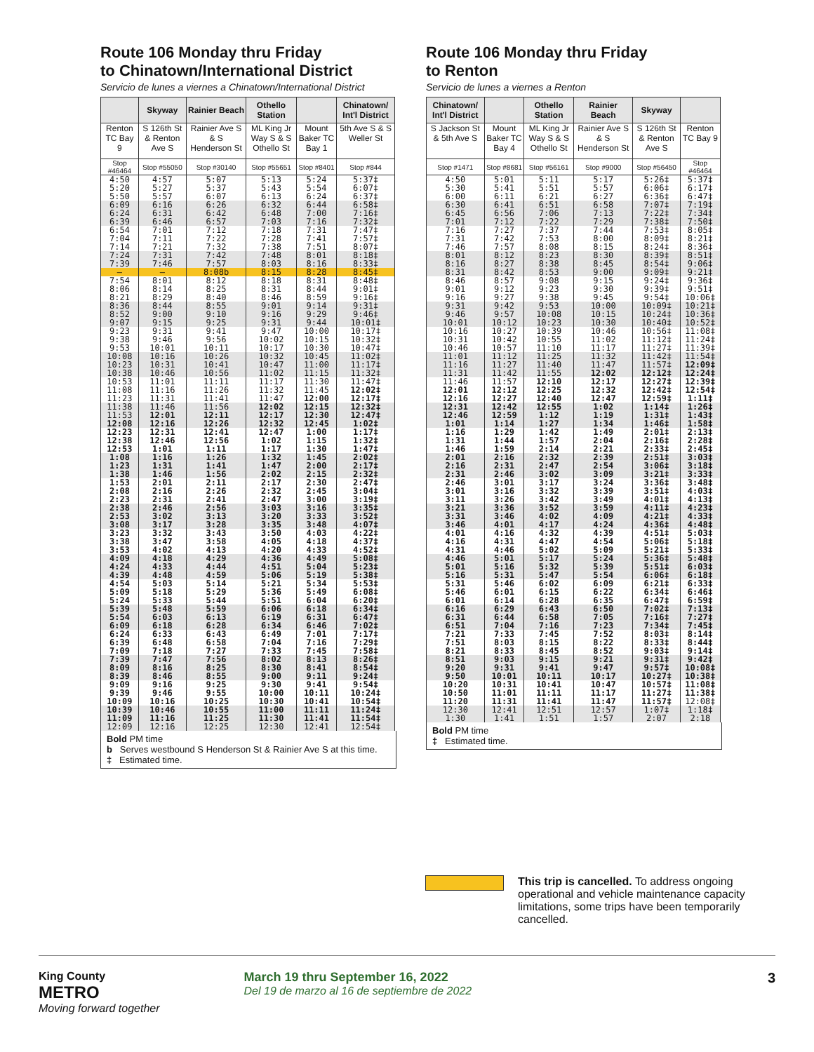Route 106 Monday thru Friday
to Chinatown/International District
Servicio de lunes a viernes a Chinatown/International District
| | Skyway | Rainier Beach | Othello Station | | Chinatown/ Int'l District |
| --- | --- | --- | --- | --- | --- |
| Renton TC Bay 9 | S 126th St & Renton Ave S | Rainier Ave S & S Henderson St | ML King Jr Way S & S Othello St | Mount Baker TC Bay 1 | 5th Ave S & S Weller St |
| Stop #46464 | Stop #55050 | Stop #30140 | Stop #55651 | Stop #8401 | Stop #844 |
| 4:50 5:20 5:50 | 4:57 5:27 5:57 | 5:07 5:37 6:07 | 5:13 5:43 6:13 | 5:24 5:54 6:24 | 5:37‡ 6:07‡ 6:37‡ |
| 6:09 6:24 6:39 | 6:16 6:31 6:46 | 6:26 6:42 6:57 | 6:32 6:48 7:03 | 6:44 7:00 7:16 | 6:58‡ 7:16‡ 7:32‡ |
| 6:54 7:04 7:14 | 7:01 7:11 7:21 | 7:12 7:22 7:32 | 7:18 7:28 7:38 | 7:31 7:41 7:51 | 7:47‡ 7:57‡ 8:07‡ |
| 7:24 7:39 | 7:31 7:46 | 7:42 7:57 | 7:48 8:03 | 8:01 8:16 | 8:18‡ 8:33‡ |
| – | – | 8:08b | 8:15 | 8:28 | 8:45‡ |
| 7:54 8:06 8:21 | 8:01 8:14 8:29 | 8:12 8:25 8:40 | 8:18 8:31 8:46 | 8:31 8:44 8:59 | 8:48‡ 9:01‡ 9:16‡ |
| 8:36 8:52 9:07 | 8:44 9:00 9:15 | 8:55 9:10 9:25 | 9:01 9:16 9:31 | 9:14 9:29 9:44 | 9:31‡ 9:46‡ 10:01‡ |
| 9:23 9:38 9:53 | 9:31 9:46 10:01 | 9:41 9:56 10:11 | 9:47 10:02 10:17 | 10:00 10:15 10:30 | 10:17‡ 10:32‡ 10:47‡ |
| 10:08 10:23 10:38 | 10:16 10:31 10:46 | 10:26 10:41 10:56 | 10:32 10:47 11:02 | 10:45 11:00 11:15 | 11:02‡ 11:17‡ 11:32‡ |
| 10:53 11:08 11:23 | 11:01 11:16 11:31 | 11:11 11:26 11:41 | 11:17 11:32 11:47 | 11:30 11:45 12:00 | 11:47‡ 12:02‡ 12:17‡ |
| 11:38 11:53 12:08 | 11:46 12:01 12:16 | 11:56 12:11 12:26 | 12:02 12:17 12:32 | 12:15 12:30 12:45 | 12:32‡ 12:47‡ 1:02‡ |
| 12:23 12:38 12:53 | 12:31 12:46 1:01 | 12:41 12:56 1:11 | 12:47 1:02 1:17 | 1:00 1:15 1:30 | 1:17‡ 1:32‡ 1:47‡ |
| 1:08 1:23 1:38 | 1:16 1:31 1:46 | 1:26 1:41 1:56 | 1:32 1:47 2:02 | 1:45 2:00 2:15 | 2:02‡ 2:17‡ 2:32‡ |
| 1:53 2:08 2:23 | 2:01 2:16 2:31 | 2:11 2:26 2:41 | 2:17 2:32 2:47 | 2:30 2:45 3:00 | 2:47‡ 3:04‡ 3:19‡ |
| 2:38 2:53 3:08 | 2:46 3:02 3:17 | 2:56 3:13 3:28 | 3:03 3:20 3:35 | 3:16 3:33 3:48 | 3:35‡ 3:52‡ 4:07‡ |
| 3:23 3:38 3:53 | 3:32 3:47 4:02 | 3:43 3:58 4:13 | 3:50 4:05 4:20 | 4:03 4:18 4:33 | 4:22‡ 4:37‡ 4:52‡ |
| 4:09 4:24 4:39 | 4:18 4:33 4:48 | 4:29 4:44 4:59 | 4:36 4:51 5:06 | 4:49 5:04 5:19 | 5:08‡ 5:23‡ 5:38‡ |
| 4:54 5:09 5:24 | 5:03 5:18 5:33 | 5:14 5:29 5:44 | 5:21 5:36 5:51 | 5:34 5:49 6:04 | 5:53‡ 6:08‡ 6:20‡ |
| 5:39 5:54 6:09 | 5:48 6:03 6:18 | 5:59 6:13 6:28 | 6:06 6:19 6:34 | 6:18 6:31 6:46 | 6:34‡ 6:47‡ 7:02‡ |
| 6:24 6:39 7:09 | 6:33 6:48 7:18 | 6:43 6:58 7:27 | 6:49 7:04 7:33 | 7:01 7:16 7:45 | 7:17‡ 7:29‡ 7:58‡ |
| 7:39 8:09 8:39 | 7:47 8:16 8:46 | 7:56 8:25 8:55 | 8:02 8:30 9:00 | 8:13 8:41 9:11 | 8:26‡ 8:54‡ 9:24‡ |
| 9:09 9:39 10:09 | 9:16 9:46 10:16 | 9:25 9:55 10:25 | 9:30 10:00 10:30 | 9:41 10:11 10:41 | 9:54‡ 10:24‡ 10:54‡ |
| 10:39 11:09 12:09 | 10:46 11:16 12:16 | 10:55 11:25 12:25 | 11:00 11:30 12:30 | 11:11 11:41 12:41 | 11:24‡ 11:54‡ 12:54‡ |
Bold PM time
b Serves westbound S Henderson St & Rainier Ave S at this time.
‡ Estimated time.
Route 106 Monday thru Friday
to Renton
Servicio de lunes a viernes a Renton
| Chinatown/ Int'l District | | Othello Station | Rainier Beach | Skyway | |
| --- | --- | --- | --- | --- | --- |
| S Jackson St & 5th Ave S | Mount Baker TC Bay 4 | ML King Jr Way S & S Othello St | Rainier Ave S & S Henderson St | S 126th St & Renton Ave S | Renton TC Bay 9 |
| Stop #1471 | Stop #8681 | Stop #56161 | Stop #9000 | Stop #56450 | Stop #46464 |
| 4:50 5:30 6:00 | 5:01 5:41 6:11 | 5:11 5:51 6:21 | 5:17 5:57 6:27 | 5:26‡ 6:06‡ 6:36‡ | 5:37‡ 6:17‡ 6:47‡ |
| 6:30 6:45 7:01 | 6:41 6:56 7:12 | 6:51 7:06 7:22 | 6:58 7:13 7:29 | 7:07‡ 7:22‡ 7:38‡ | 7:19‡ 7:34‡ 7:50‡ |
| 7:16 7:31 7:46 | 7:27 7:42 7:57 | 7:37 7:53 8:08 | 7:44 8:00 8:15 | 7:53‡ 8:09‡ 8:24‡ | 8:05‡ 8:21‡ 8:36‡ |
| 8:01 8:16 8:31 | 8:12 8:27 8:42 | 8:23 8:38 8:53 | 8:30 8:45 9:00 | 8:39‡ 8:54‡ 9:09‡ | 8:51‡ 9:06‡ 9:21‡ |
| 8:46 9:01 9:16 | 8:57 9:12 9:27 | 9:08 9:23 9:38 | 9:15 9:30 9:45 | 9:24‡ 9:39‡ 9:54‡ | 9:36‡ 9:51‡ 10:06‡ |
| 9:31 9:46 10:01 | 9:42 9:57 10:12 | 9:53 10:08 10:23 | 10:00 10:15 10:30 | 10:09‡ 10:24‡ 10:40‡ | 10:21‡ 10:36‡ 10:52‡ |
| 10:16 10:31 10:46 | 10:27 10:42 10:57 | 10:39 10:55 11:10 | 10:46 11:02 11:17 | 10:56‡ 11:12‡ 11:27‡ | 11:08‡ 11:24‡ 11:39‡ |
| 11:01 11:16 11:31 | 11:12 11:27 11:42 | 11:25 11:40 11:55 | 11:32 11:47 12:02 | 11:42‡ 11:57‡ 12:12‡ | 11:54‡ 12:09‡ 12:24‡ |
| 11:46 12:01 12:16 | 11:57 12:12 12:27 | 12:10 12:25 12:40 | 12:17 12:32 12:47 | 12:27‡ 12:42‡ 12:59‡ | 12:39‡ 12:54‡ 1:11‡ |
| 12:31 12:46 1:01 | 12:42 12:59 1:14 | 12:55 1:12 1:27 | 1:02 1:19 1:34 | 1:14‡ 1:31‡ 1:46‡ | 1:26‡ 1:43‡ 1:58‡ |
| 1:16 1:31 1:46 | 1:29 1:44 1:59 | 1:42 1:57 2:14 | 1:49 2:04 2:21 | 2:01‡ 2:16‡ 2:33‡ | 2:13‡ 2:28‡ 2:45‡ |
| 2:01 2:16 2:31 | 2:16 2:31 2:46 | 2:32 2:47 3:02 | 2:39 2:54 3:09 | 2:51‡ 3:06‡ 3:21‡ | 3:03‡ 3:18‡ 3:33‡ |
| 2:46 3:01 3:11 | 3:01 3:16 3:26 | 3:17 3:32 3:42 | 3:24 3:39 3:49 | 3:36‡ 3:51‡ 4:01‡ | 3:48‡ 4:03‡ 4:13‡ |
| 3:21 3:31 3:46 | 3:36 3:46 4:01 | 3:52 4:02 4:17 | 3:59 4:09 4:24 | 4:11‡ 4:21‡ 4:36‡ | 4:23‡ 4:33‡ 4:48‡ |
| 4:01 4:16 4:31 | 4:16 4:31 4:46 | 4:32 4:47 5:02 | 4:39 4:54 5:09 | 4:51‡ 5:06‡ 5:21‡ | 5:03‡ 5:18‡ 5:33‡ |
| 4:46 5:01 5:16 | 5:01 5:16 5:31 | 5:17 5:32 5:47 | 5:24 5:39 5:54 | 5:36‡ 5:51‡ 6:06‡ | 5:48‡ 6:03‡ 6:18‡ |
| 5:31 5:46 6:01 | 5:46 6:01 6:14 | 6:02 6:15 6:28 | 6:09 6:22 6:35 | 6:21‡ 6:34‡ 6:47‡ | 6:33‡ 6:46‡ 6:59‡ |
| 6:16 6:31 6:51 | 6:29 6:44 7:04 | 6:43 6:58 7:16 | 6:50 7:05 7:23 | 7:02‡ 7:16‡ 7:34‡ | 7:13‡ 7:27‡ 7:45‡ |
| 7:21 7:51 8:21 | 7:33 8:03 8:33 | 7:45 8:15 8:45 | 7:52 8:22 8:52 | 8:03‡ 8:33‡ 9:03‡ | 8:14‡ 8:44‡ 9:14‡ |
| 8:51 9:20 9:50 | 9:03 9:31 10:01 | 9:15 9:41 10:11 | 9:21 9:47 10:17 | 9:31‡ 9:57‡ 10:27‡ | 9:42‡ 10:08‡ 10:38‡ |
| 10:20 10:50 11:20 | 10:31 11:01 11:31 | 10:41 11:11 11:41 | 10:47 11:17 11:47 | 10:57‡ 11:27‡ 11:57‡ | 11:08‡ 11:38‡ 12:08‡ |
| 12:30 1:30 | 12:41 1:41 | 12:51 1:51 | 12:57 1:57 | 1:07‡ 2:07 | 1:18‡ 2:18 |
Bold PM time
‡ Estimated time.
This trip is cancelled. To address ongoing operational and vehicle maintenance capacity limitations, some trips have been temporarily cancelled.
King County
METRO
Moving forward together
March 19 thru September 16, 2022
Del 19 de marzo al 16 de septiembre de 2022
3